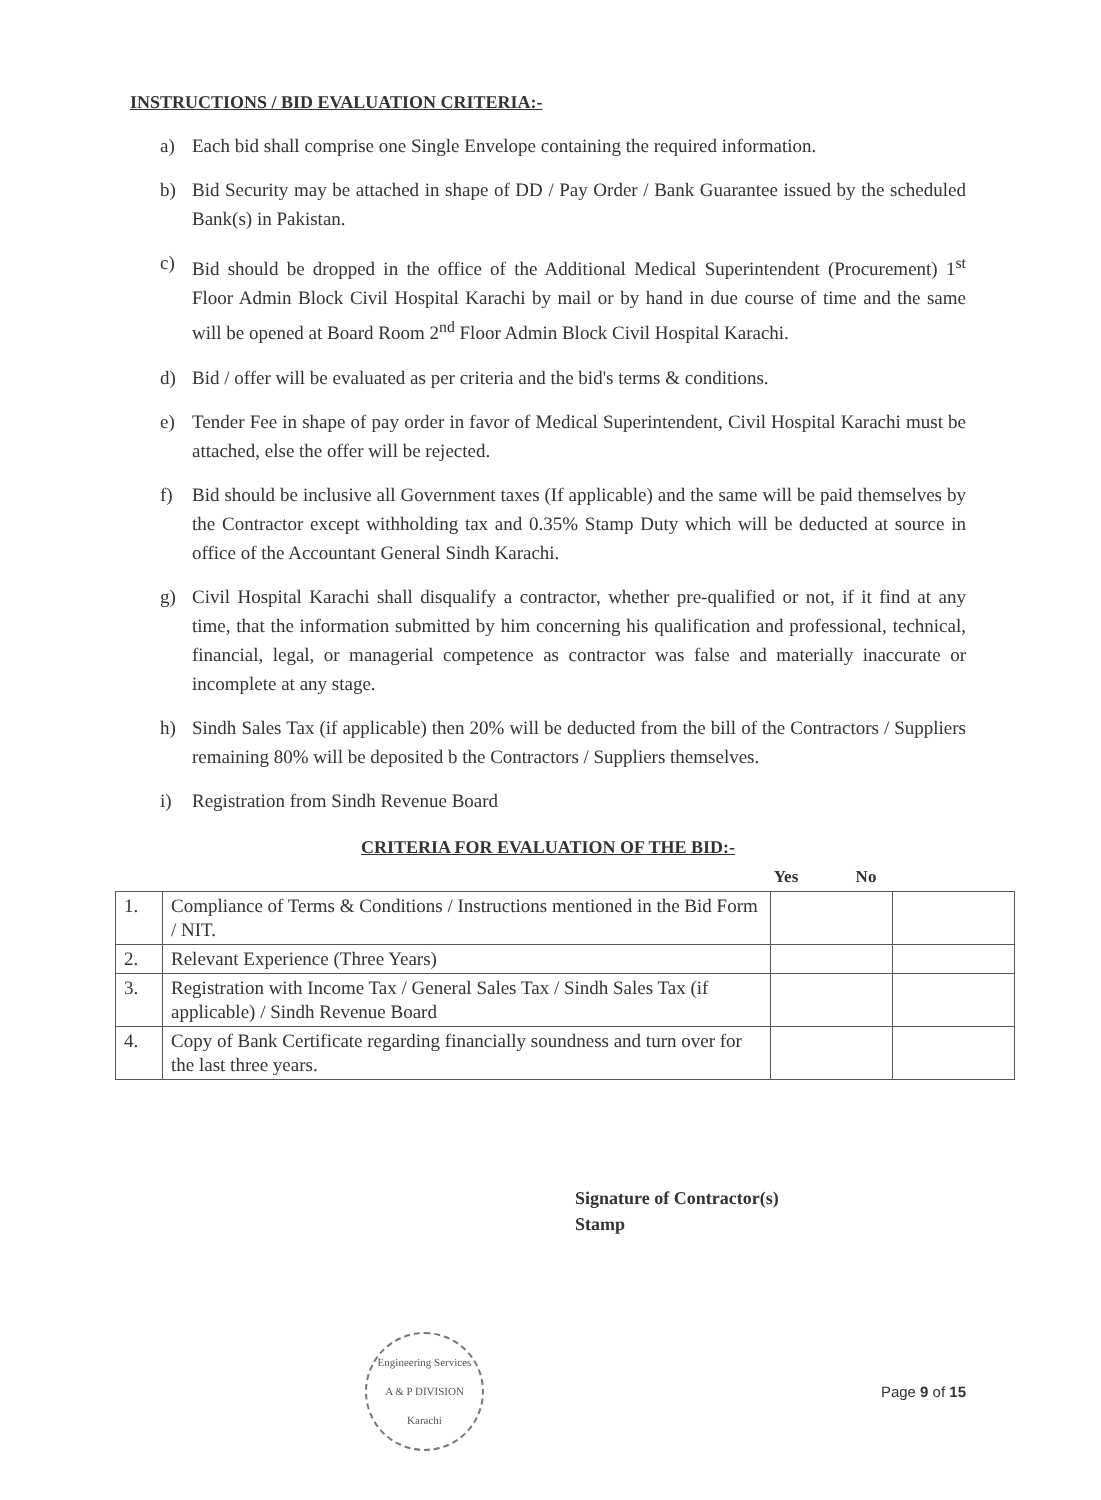INSTRUCTIONS / BID EVALUATION CRITERIA:-
a) Each bid shall comprise one Single Envelope containing the required information.
b) Bid Security may be attached in shape of DD / Pay Order / Bank Guarantee issued by the scheduled Bank(s) in Pakistan.
c) Bid should be dropped in the office of the Additional Medical Superintendent (Procurement) 1<sup>st</sup> Floor Admin Block Civil Hospital Karachi by mail or by hand in due course of time and the same will be opened at Board Room 2<sup>nd</sup> Floor Admin Block Civil Hospital Karachi.
d) Bid / offer will be evaluated as per criteria and the bid's terms & conditions.
e) Tender Fee in shape of pay order in favor of Medical Superintendent, Civil Hospital Karachi must be attached, else the offer will be rejected.
f) Bid should be inclusive all Government taxes (If applicable) and the same will be paid themselves by the Contractor except withholding tax and 0.35% Stamp Duty which will be deducted at source in office of the Accountant General Sindh Karachi.
g) Civil Hospital Karachi shall disqualify a contractor, whether pre-qualified or not, if it find at any time, that the information submitted by him concerning his qualification and professional, technical, financial, legal, or managerial competence as contractor was false and materially inaccurate or incomplete at any stage.
h) Sindh Sales Tax (if applicable) then 20% will be deducted from the bill of the Contractors / Suppliers remaining 80% will be deposited b the Contractors / Suppliers themselves.
i) Registration from Sindh Revenue Board
CRITERIA FOR EVALUATION OF THE BID:-
Yes No
| 1. | Compliance of Terms & Conditions / Instructions mentioned in the Bid Form / NIT. | | |
| 2. | Relevant Experience (Three Years) | | |
| 3. | Registration with Income Tax / General Sales Tax / Sindh Sales Tax (if applicable) / Sindh Revenue Board | | |
| 4. | Copy of Bank Certificate regarding financially soundness and turn over for the last three years. | | |
Signature of Contractor(s)
Stamp
Engineering Services
A & P DIVISION
Karachi
Page 9 of 15